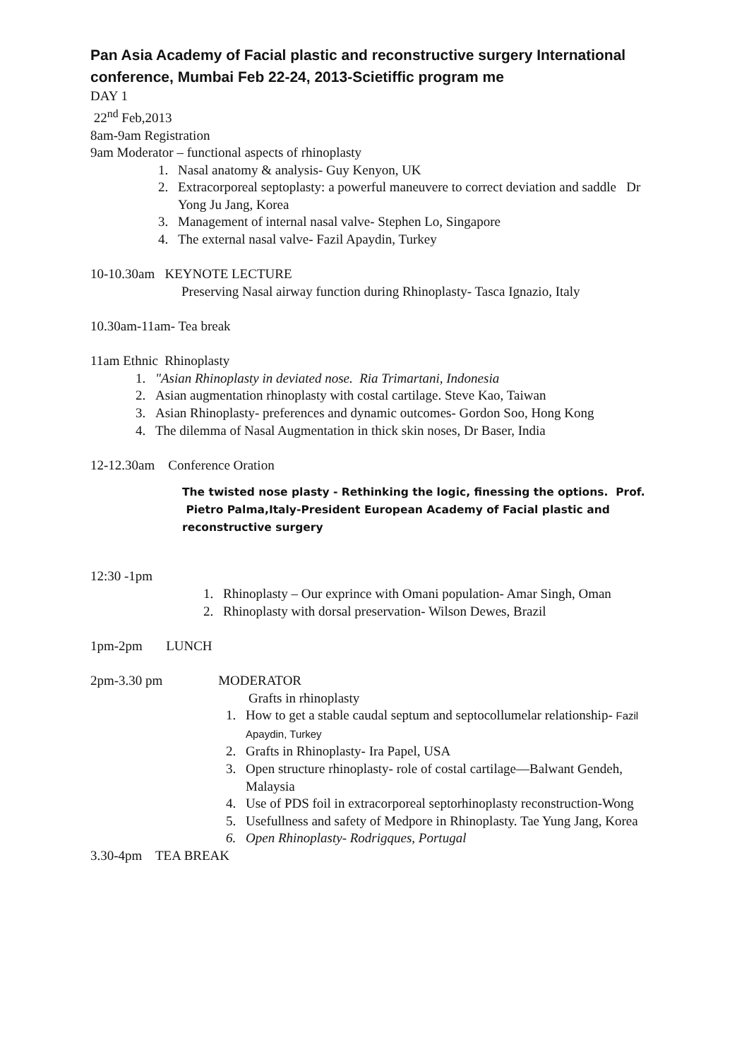Pan Asia Academy of Facial plastic and reconstructive surgery International conference, Mumbai Feb 22-24, 2013-Scietiffic program me
DAY 1
22<sup>nd</sup> Feb,2013
8am-9am Registration
9am Moderator – functional aspects of rhinoplasty
1. Nasal anatomy & analysis- Guy Kenyon, UK
2. Extracorporeal septoplasty: a powerful maneuvere to correct deviation and saddle Dr Yong Ju Jang, Korea
3. Management of internal nasal valve- Stephen Lo, Singapore
4. The external nasal valve- Fazil Apaydin, Turkey
10-10.30am KEYNOTE LECTURE
Preserving Nasal airway function during Rhinoplasty- Tasca Ignazio, Italy
10.30am-11am- Tea break
11am Ethnic Rhinoplasty
1. "Asian Rhinoplasty in deviated nose. Ria Trimartani, Indonesia
2. Asian augmentation rhinoplasty with costal cartilage. Steve Kao, Taiwan
3. Asian Rhinoplasty- preferences and dynamic outcomes- Gordon Soo, Hong Kong
4. The dilemma of Nasal Augmentation in thick skin noses, Dr Baser, India
12-12.30am Conference Oration
The twisted nose plasty - Rethinking the logic, finessing the options. Prof. Pietro Palma,Italy-President European Academy of Facial plastic and reconstructive surgery
12:30 -1pm
1. Rhinoplasty – Our exprince with Omani population- Amar Singh, Oman
2. Rhinoplasty with dorsal preservation- Wilson Dewes, Brazil
1pm-2pm LUNCH
2pm-3.30 pm MODERATOR
Grafts in rhinoplasty
1. How to get a stable caudal septum and septocollumelar relationship- Fazil Apaydin, Turkey
2. Grafts in Rhinoplasty- Ira Papel, USA
3. Open structure rhinoplasty- role of costal cartilage—Balwant Gendeh, Malaysia
4. Use of PDS foil in extracorporeal septorhinoplasty reconstruction-Wong
5. Usefullness and safety of Medpore in Rhinoplasty. Tae Yung Jang, Korea
6. Open Rhinoplasty- Rodrigques, Portugal
3.30-4pm TEA BREAK